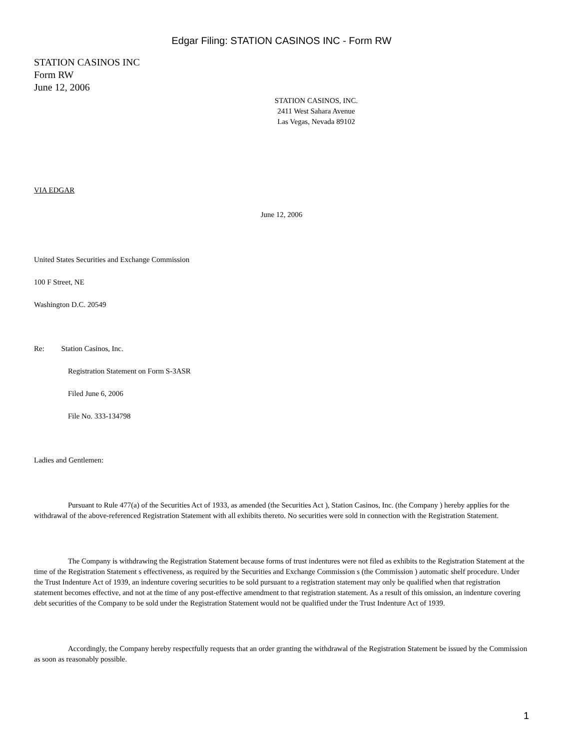Edgar Filing: STATION CASINOS INC - Form RW
STATION CASINOS INC
Form RW
June 12, 2006
STATION CASINOS, INC.
2411 West Sahara Avenue
Las Vegas, Nevada 89102
VIA EDGAR
June 12, 2006
United States Securities and Exchange Commission
100 F Street, NE
Washington D.C. 20549
Re: Station Casinos, Inc.
Registration Statement on Form S-3ASR
Filed June 6, 2006
File No. 333-134798
Ladies and Gentlemen:
Pursuant to Rule 477(a) of the Securities Act of 1933, as amended (the Securities Act ), Station Casinos, Inc. (the Company ) hereby applies for the withdrawal of the above-referenced Registration Statement with all exhibits thereto. No securities were sold in connection with the Registration Statement.
The Company is withdrawing the Registration Statement because forms of trust indentures were not filed as exhibits to the Registration Statement at the time of the Registration Statement s effectiveness, as required by the Securities and Exchange Commission s (the Commission ) automatic shelf procedure. Under the Trust Indenture Act of 1939, an indenture covering securities to be sold pursuant to a registration statement may only be qualified when that registration statement becomes effective, and not at the time of any post-effective amendment to that registration statement. As a result of this omission, an indenture covering debt securities of the Company to be sold under the Registration Statement would not be qualified under the Trust Indenture Act of 1939.
Accordingly, the Company hereby respectfully requests that an order granting the withdrawal of the Registration Statement be issued by the Commission as soon as reasonably possible.
1